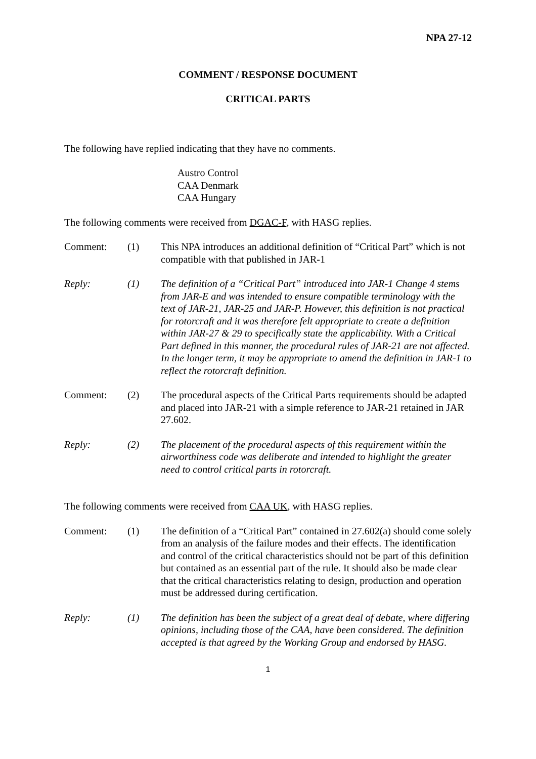NPA 27-12
COMMENT / RESPONSE DOCUMENT
CRITICAL PARTS
The following have replied indicating that they have no comments.
Austro Control
CAA Denmark
CAA Hungary
The following comments were received from DGAC-F, with HASG replies.
Comment: (1) This NPA introduces an additional definition of “Critical Part” which is not compatible with that published in JAR-1
Reply: (1) The definition of a “Critical Part” introduced into JAR-1 Change 4 stems from JAR-E and was intended to ensure compatible terminology with the text of JAR-21, JAR-25 and JAR-P. However, this definition is not practical for rotorcraft and it was therefore felt appropriate to create a definition within JAR-27 & 29 to specifically state the applicability. With a Critical Part defined in this manner, the procedural rules of JAR-21 are not affected. In the longer term, it may be appropriate to amend the definition in JAR-1 to reflect the rotorcraft definition.
Comment: (2) The procedural aspects of the Critical Parts requirements should be adapted and placed into JAR-21 with a simple reference to JAR-21 retained in JAR 27.602.
Reply: (2) The placement of the procedural aspects of this requirement within the airworthiness code was deliberate and intended to highlight the greater need to control critical parts in rotorcraft.
The following comments were received from CAA UK, with HASG replies.
Comment: (1) The definition of a “Critical Part” contained in 27.602(a) should come solely from an analysis of the failure modes and their effects. The identification and control of the critical characteristics should not be part of this definition but contained as an essential part of the rule. It should also be made clear that the critical characteristics relating to design, production and operation must be addressed during certification.
Reply: (1) The definition has been the subject of a great deal of debate, where differing opinions, including those of the CAA, have been considered. The definition accepted is that agreed by the Working Group and endorsed by HASG.
1